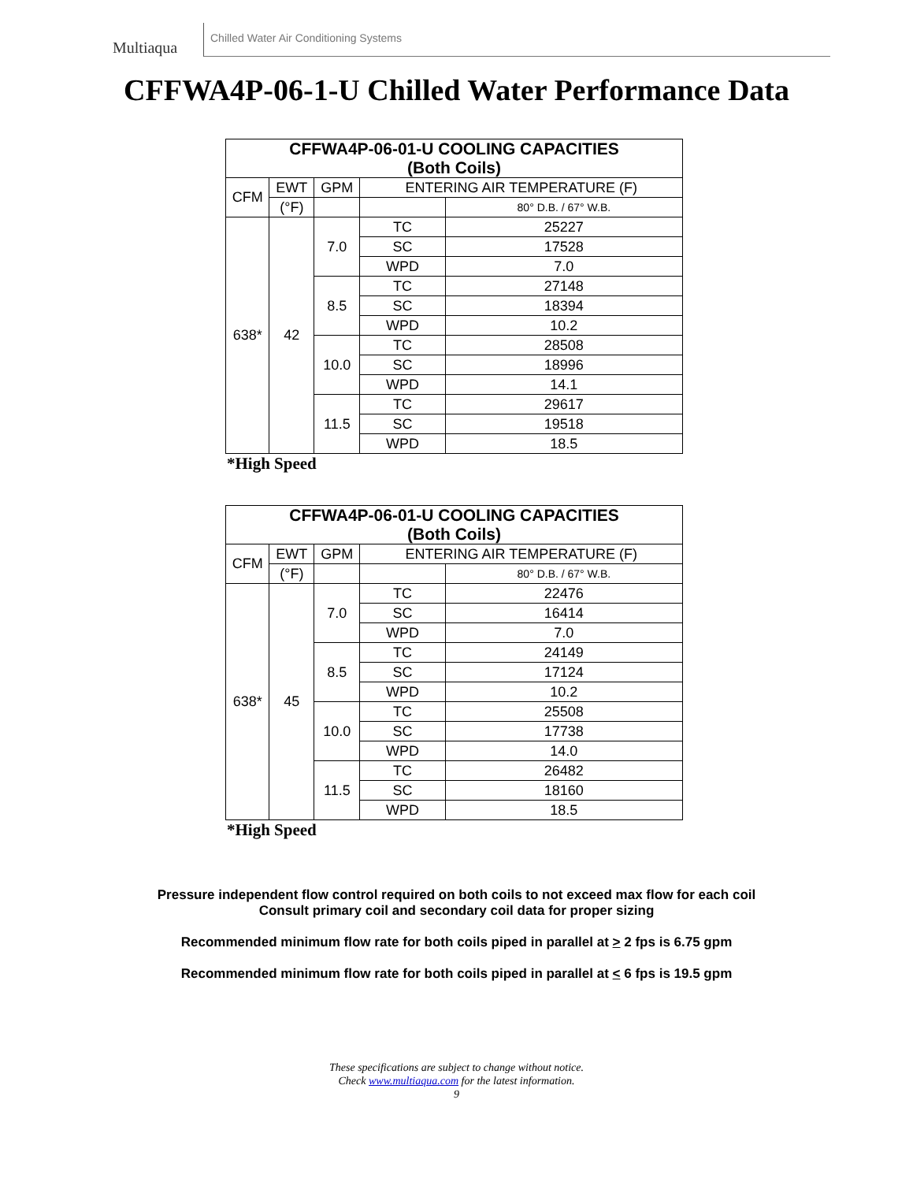Multiaqua
Chilled Water Air Conditioning Systems
CFFWA4P-06-1-U Chilled Water Performance Data
| CFFWA4P-06-01-U COOLING CAPACITIES (Both Coils) | | | | |
| --- | --- | --- | --- | --- |
| CFM | EWT | GPM | ENTERING AIR TEMPERATURE (F) | |
| | (°F) | | | 80° D.B. / 67° W.B. |
| 638* | 42 | 7.0 | TC | 25227 |
| | | | SC | 17528 |
| | | | WPD | 7.0 |
| | | 8.5 | TC | 27148 |
| | | | SC | 18394 |
| | | | WPD | 10.2 |
| | | 10.0 | TC | 28508 |
| | | | SC | 18996 |
| | | | WPD | 14.1 |
| | | 11.5 | TC | 29617 |
| | | | SC | 19518 |
| | | | WPD | 18.5 |
*High Speed
| CFFWA4P-06-01-U COOLING CAPACITIES (Both Coils) | | | | |
| --- | --- | --- | --- | --- |
| CFM | EWT | GPM | ENTERING AIR TEMPERATURE (F) | |
| | (°F) | | | 80° D.B. / 67° W.B. |
| 638* | 45 | 7.0 | TC | 22476 |
| | | | SC | 16414 |
| | | | WPD | 7.0 |
| | | 8.5 | TC | 24149 |
| | | | SC | 17124 |
| | | | WPD | 10.2 |
| | | 10.0 | TC | 25508 |
| | | | SC | 17738 |
| | | | WPD | 14.0 |
| | | 11.5 | TC | 26482 |
| | | | SC | 18160 |
| | | | WPD | 18.5 |
*High Speed
Pressure independent flow control required on both coils to not exceed max flow for each coil
Consult primary coil and secondary coil data for proper sizing
Recommended minimum flow rate for both coils piped in parallel at > 2 fps is 6.75 gpm
Recommended minimum flow rate for both coils piped in parallel at < 6 fps is 19.5 gpm
These specifications are subject to change without notice.
Check www.multiaqua.com for the latest information.
9